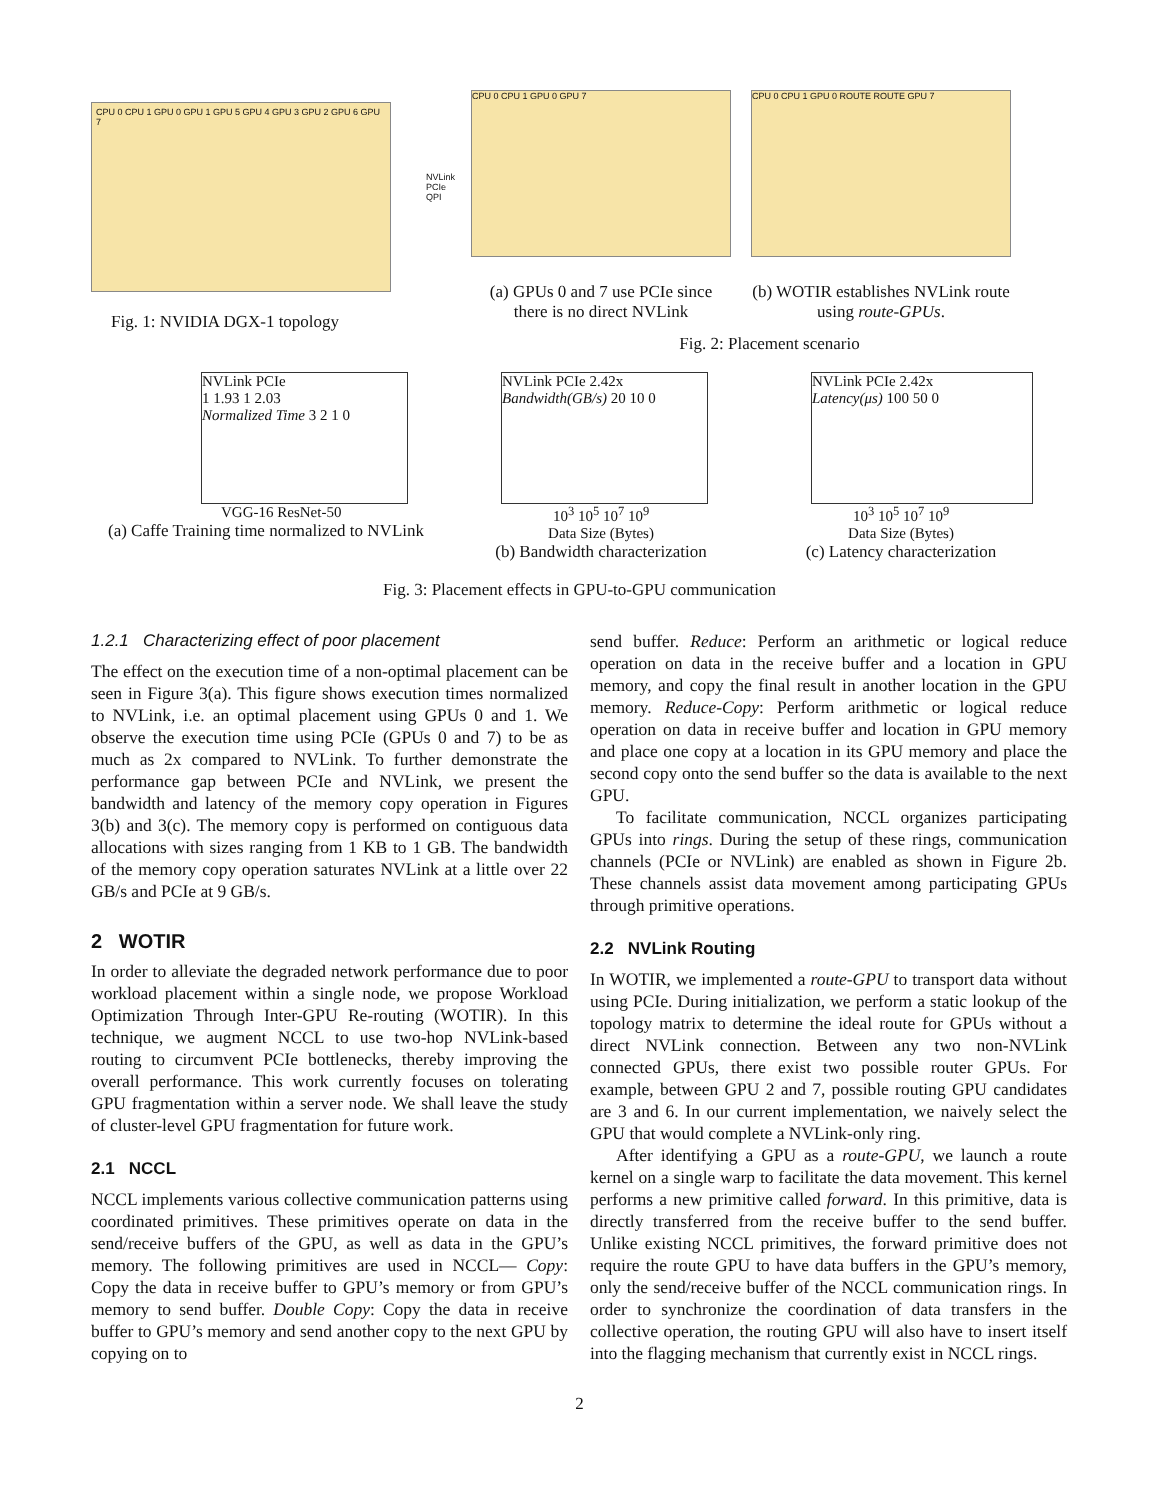CPU 0 CPU 1 GPU 0 GPU 1 GPU 5 GPU 4 GPU 3 GPU 2 GPU 6 GPU 7
NVLink
PCIe
QPI
Fig. 1: NVIDIA DGX-1 topology
CPU 0 CPU 1 GPU 0 GPU 7
(a) GPUs 0 and 7 use PCIe since there is no direct NVLink
CPU 0 CPU 1 GPU 0 ROUTE ROUTE GPU 7
(b) WOTIR establishes NVLink route using route-GPUs.
Fig. 2: Placement scenario
NVLink PCIe
1 1.93 1 2.03
Normalized Time 3 2 1 0
VGG-16 ResNet-50
(a) Caffe Training time normalized to NVLink
NVLink PCIe 2.42x
Bandwidth(GB/s) 20 10 0
10<sup>3</sup> 10<sup>5</sup> 10<sup>7</sup> 10<sup>9</sup>
Data Size (Bytes)
(b) Bandwidth characterization
NVLink PCIe 2.42x
Latency(μs) 100 50 0
10<sup>3</sup> 10<sup>5</sup> 10<sup>7</sup> 10<sup>9</sup>
Data Size (Bytes)
(c) Latency characterization
Fig. 3: Placement effects in GPU-to-GPU communication
1.2.1 Characterizing effect of poor placement
The effect on the execution time of a non-optimal placement can be seen in Figure 3(a). This figure shows execution times normalized to NVLink, i.e. an optimal placement using GPUs 0 and 1. We observe the execution time using PCIe (GPUs 0 and 7) to be as much as 2x compared to NVLink. To further demonstrate the performance gap between PCIe and NVLink, we present the bandwidth and latency of the memory copy operation in Figures 3(b) and 3(c). The memory copy is performed on contiguous data allocations with sizes ranging from 1 KB to 1 GB. The bandwidth of the memory copy operation saturates NVLink at a little over 22 GB/s and PCIe at 9 GB/s.
2 WOTIR
In order to alleviate the degraded network performance due to poor workload placement within a single node, we propose Workload Optimization Through Inter-GPU Re-routing (WOTIR). In this technique, we augment NCCL to use two-hop NVLink-based routing to circumvent PCIe bottlenecks, thereby improving the overall performance. This work currently focuses on tolerating GPU fragmentation within a server node. We shall leave the study of cluster-level GPU fragmentation for future work.
2.1 NCCL
NCCL implements various collective communication patterns using coordinated primitives. These primitives operate on data in the send/receive buffers of the GPU, as well as data in the GPU’s memory. The following primitives are used in NCCL— Copy: Copy the data in receive buffer to GPU’s memory or from GPU’s memory to send buffer. Double Copy: Copy the data in receive buffer to GPU’s memory and send another copy to the next GPU by copying on to
send buffer. Reduce: Perform an arithmetic or logical reduce operation on data in the receive buffer and a location in GPU memory, and copy the final result in another location in the GPU memory. Reduce-Copy: Perform arithmetic or logical reduce operation on data in receive buffer and location in GPU memory and place one copy at a location in its GPU memory and place the second copy onto the send buffer so the data is available to the next GPU.
To facilitate communication, NCCL organizes participating GPUs into rings. During the setup of these rings, communication channels (PCIe or NVLink) are enabled as shown in Figure 2b. These channels assist data movement among participating GPUs through primitive operations.
2.2 NVLink Routing
In WOTIR, we implemented a route-GPU to transport data without using PCIe. During initialization, we perform a static lookup of the topology matrix to determine the ideal route for GPUs without a direct NVLink connection. Between any two non-NVLink connected GPUs, there exist two possible router GPUs. For example, between GPU 2 and 7, possible routing GPU candidates are 3 and 6. In our current implementation, we naively select the GPU that would complete a NVLink-only ring.
After identifying a GPU as a route-GPU, we launch a route kernel on a single warp to facilitate the data movement. This kernel performs a new primitive called forward. In this primitive, data is directly transferred from the receive buffer to the send buffer. Unlike existing NCCL primitives, the forward primitive does not require the route GPU to have data buffers in the GPU’s memory, only the send/receive buffer of the NCCL communication rings. In order to synchronize the coordination of data transfers in the collective operation, the routing GPU will also have to insert itself into the flagging mechanism that currently exist in NCCL rings.
2